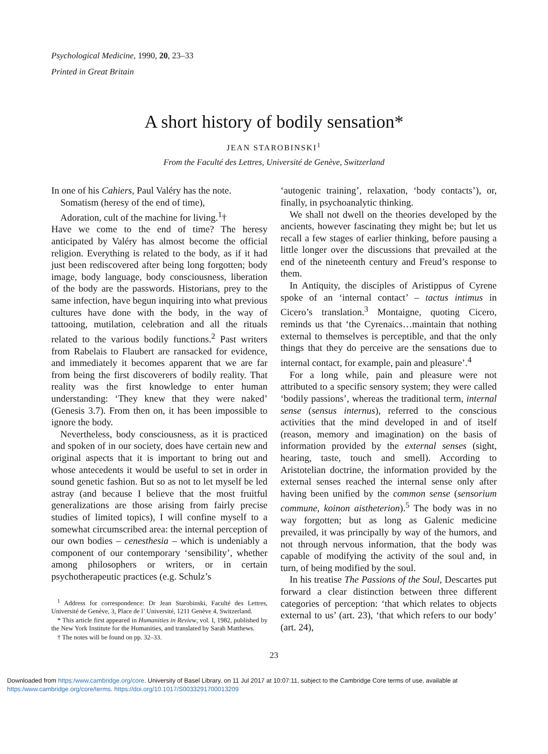Psychological Medicine, 1990, 20, 23–33
Printed in Great Britain
A short history of bodily sensation*
JEAN STAROBINSKI<sup>1</sup>
From the Faculté des Lettres, Université de Genève, Switzerland
In one of his Cahiers, Paul Valéry has the note.
Somatism (heresy of the end of time),
Adoration, cult of the machine for living.<sup>1</sup>†
Have we come to the end of time? The heresy anticipated by Valéry has almost become the official religion. Everything is related to the body, as if it had just been rediscovered after being long forgotten; body image, body language, body consciousness, liberation of the body are the passwords. Historians, prey to the same infection, have begun inquiring into what previous cultures have done with the body, in the way of tattooing, mutilation, celebration and all the rituals related to the various bodily functions.<sup>2</sup> Past writers from Rabelais to Flaubert are ransacked for evidence, and immediately it becomes apparent that we are far from being the first discoverers of bodily reality. That reality was the first knowledge to enter human understanding: ‘They knew that they were naked’ (Genesis 3.7). From then on, it has been impossible to ignore the body.
Nevertheless, body consciousness, as it is practiced and spoken of in our society, does have certain new and original aspects that it is important to bring out and whose antecedents it would be useful to set in order in sound genetic fashion. But so as not to let myself be led astray (and because I believe that the most fruitful generalizations are those arising from fairly precise studies of limited topics), I will confine myself to a somewhat circumscribed area: the internal perception of our own bodies – cenesthesia – which is undeniably a component of our contemporary ‘sensibility’, whether among philosophers or writers, or in certain psychotherapeutic practices (e.g. Schulz’s
<sup>1</sup> Address for correspondence: Dr Jean Starobinski, Faculté des Lettres, Université de Genève, 3, Place de l’ Université, 1211 Genève 4, Switzerland.
* This article first appeared in Humanities in Review, vol. I, 1982, published by the New York Institute for the Humanities, and translated by Sarah Matthews.
† The notes will be found on pp. 32–33.
‘autogenic training’, relaxation, ‘body contacts’), or, finally, in psychoanalytic thinking.
We shall not dwell on the theories developed by the ancients, however fascinating they might be; but let us recall a few stages of earlier thinking, before pausing a little longer over the discussions that prevailed at the end of the nineteenth century and Freud’s response to them.
In Antiquity, the disciples of Aristippus of Cyrene spoke of an ‘internal contact’ – tactus intimus in Cicero’s translation.<sup>3</sup> Montaigne, quoting Cicero, reminds us that ‘the Cyrenaics…maintain that nothing external to themselves is perceptible, and that the only things that they do perceive are the sensations due to internal contact, for example, pain and pleasure’.<sup>4</sup>
For a long while, pain and pleasure were not attributed to a specific sensory system; they were called ‘bodily passions’, whereas the traditional term, internal sense (sensus internus), referred to the conscious activities that the mind developed in and of itself (reason, memory and imagination) on the basis of information provided by the external senses (sight, hearing, taste, touch and smell). According to Aristotelian doctrine, the information provided by the external senses reached the internal sense only after having been unified by the common sense (sensorium commune, koinon aistheterion).<sup>5</sup> The body was in no way forgotten; but as long as Galenic medicine prevailed, it was principally by way of the humors, and not through nervous information, that the body was capable of modifying the activity of the soul and, in turn, of being modified by the soul.
In his treatise The Passions of the Soul, Descartes put forward a clear distinction between three different categories of perception: ‘that which relates to objects external to us’ (art. 23), ‘that which refers to our body’ (art. 24),
23
Downloaded from https:/www.cambridge.org/core. University of Basel Library, on 11 Jul 2017 at 10:07:11, subject to the Cambridge Core terms of use, available at
https:/www.cambridge.org/core/terms. https://doi.org/10.1017/S0033291700013209